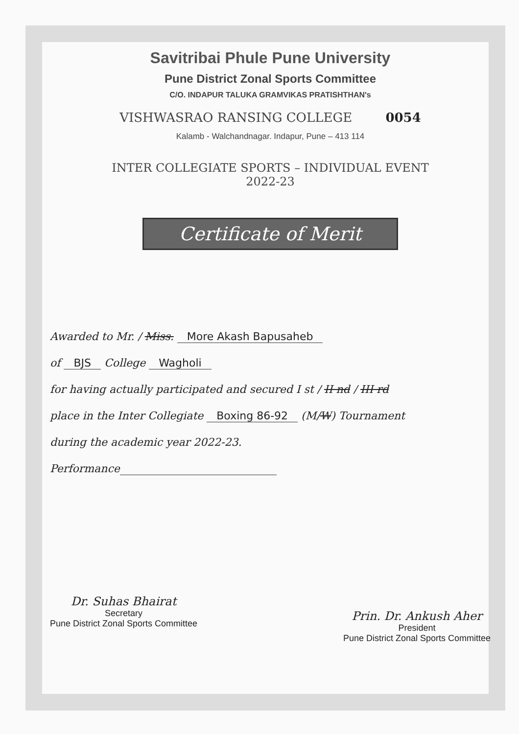Savitribai Phule Pune University
Pune District Zonal Sports Committee
C/O. INDAPUR TALUKA GRAMVIKAS PRATISHTHAN's
VISHWASRAO RANSING COLLEGE 0054
Kalamb - Walchandnagar. Indapur, Pune – 413 114
INTER COLLEGIATE SPORTS – INDIVIDUAL EVENT
2022-23
Certificate of Merit
Awarded to Mr. / Miss. More Akash Bapusaheb
of BJS College Wagholi
for having actually participated and secured I st / II nd / III rd
place in the Inter Collegiate Boxing 86-92 (M/W) Tournament
during the academic year 2022-23.
Performance
Dr. Suhas Bhairat
Secretary
Pune District Zonal Sports Committee
Prin. Dr. Ankush Aher
President
Pune District Zonal Sports Committee